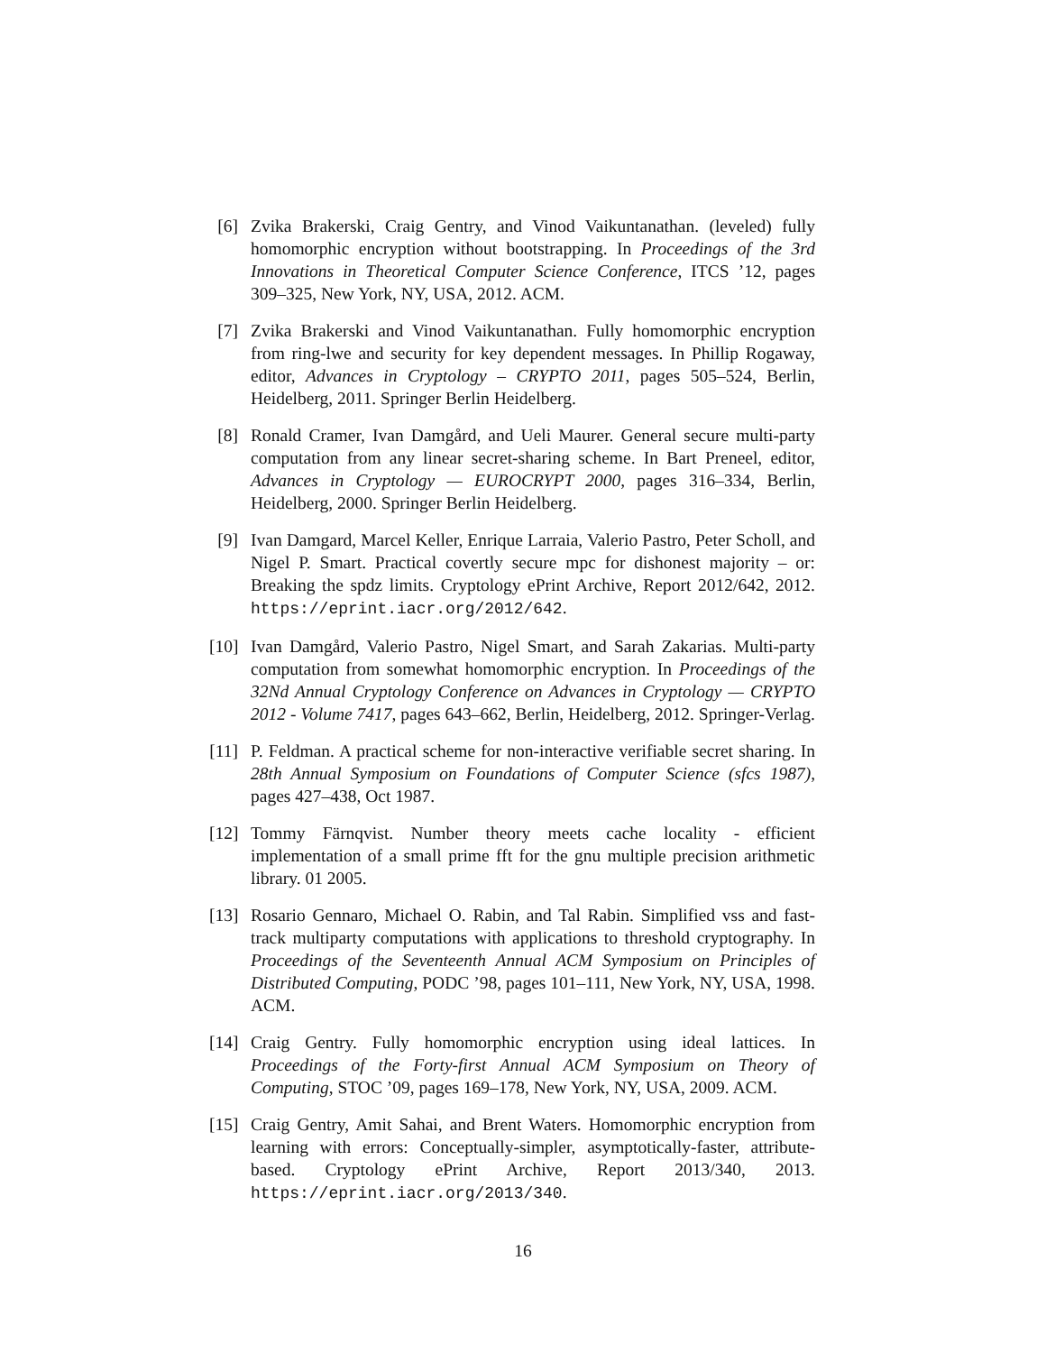[6] Zvika Brakerski, Craig Gentry, and Vinod Vaikuntanathan. (leveled) fully homomorphic encryption without bootstrapping. In Proceedings of the 3rd Innovations in Theoretical Computer Science Conference, ITCS ’12, pages 309–325, New York, NY, USA, 2012. ACM.
[7] Zvika Brakerski and Vinod Vaikuntanathan. Fully homomorphic encryption from ring-lwe and security for key dependent messages. In Phillip Rogaway, editor, Advances in Cryptology – CRYPTO 2011, pages 505–524, Berlin, Heidelberg, 2011. Springer Berlin Heidelberg.
[8] Ronald Cramer, Ivan Damgård, and Ueli Maurer. General secure multi-party computation from any linear secret-sharing scheme. In Bart Preneel, editor, Advances in Cryptology — EUROCRYPT 2000, pages 316–334, Berlin, Heidelberg, 2000. Springer Berlin Heidelberg.
[9] Ivan Damgard, Marcel Keller, Enrique Larraia, Valerio Pastro, Peter Scholl, and Nigel P. Smart. Practical covertly secure mpc for dishonest majority – or: Breaking the spdz limits. Cryptology ePrint Archive, Report 2012/642, 2012. https://eprint.iacr.org/2012/642.
[10] Ivan Damgård, Valerio Pastro, Nigel Smart, and Sarah Zakarias. Multi-party computation from somewhat homomorphic encryption. In Proceedings of the 32Nd Annual Cryptology Conference on Advances in Cryptology — CRYPTO 2012 - Volume 7417, pages 643–662, Berlin, Heidelberg, 2012. Springer-Verlag.
[11] P. Feldman. A practical scheme for non-interactive verifiable secret sharing. In 28th Annual Symposium on Foundations of Computer Science (sfcs 1987), pages 427–438, Oct 1987.
[12] Tommy Färnqvist. Number theory meets cache locality - efficient implementation of a small prime fft for the gnu multiple precision arithmetic library. 01 2005.
[13] Rosario Gennaro, Michael O. Rabin, and Tal Rabin. Simplified vss and fast-track multiparty computations with applications to threshold cryptography. In Proceedings of the Seventeenth Annual ACM Symposium on Principles of Distributed Computing, PODC ’98, pages 101–111, New York, NY, USA, 1998. ACM.
[14] Craig Gentry. Fully homomorphic encryption using ideal lattices. In Proceedings of the Forty-first Annual ACM Symposium on Theory of Computing, STOC ’09, pages 169–178, New York, NY, USA, 2009. ACM.
[15] Craig Gentry, Amit Sahai, and Brent Waters. Homomorphic encryption from learning with errors: Conceptually-simpler, asymptotically-faster, attribute-based. Cryptology ePrint Archive, Report 2013/340, 2013. https://eprint.iacr.org/2013/340.
16